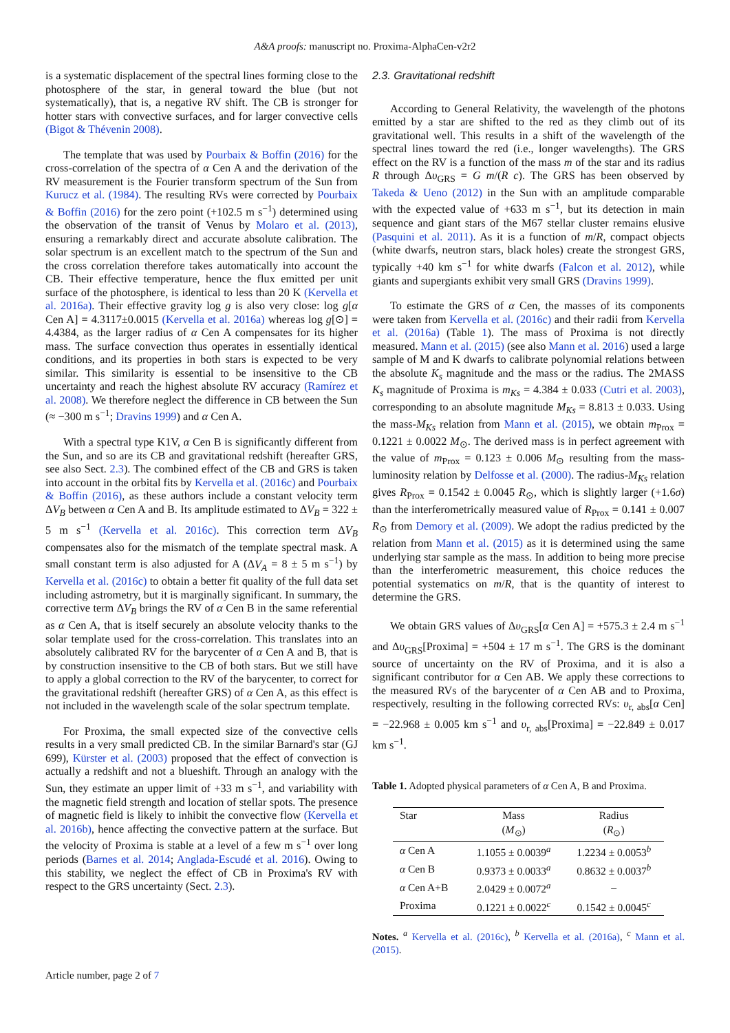A&A proofs: manuscript no. Proxima-AlphaCen-v2r2
is a systematic displacement of the spectral lines forming close to the photosphere of the star, in general toward the blue (but not systematically), that is, a negative RV shift. The CB is stronger for hotter stars with convective surfaces, and for larger convective cells (Bigot & Thévenin 2008).
The template that was used by Pourbaix & Boffin (2016) for the cross-correlation of the spectra of α Cen A and the derivation of the RV measurement is the Fourier transform spectrum of the Sun from Kurucz et al. (1984). The resulting RVs were corrected by Pourbaix & Boffin (2016) for the zero point (+102.5 m s<sup>−1</sup>) determined using the observation of the transit of Venus by Molaro et al. (2013), ensuring a remarkably direct and accurate absolute calibration. The solar spectrum is an excellent match to the spectrum of the Sun and the cross correlation therefore takes automatically into account the CB. Their effective temperature, hence the flux emitted per unit surface of the photosphere, is identical to less than 20 K (Kervella et al. 2016a). Their effective gravity log g is also very close: log g[α Cen A] = 4.3117±0.0015 (Kervella et al. 2016a) whereas log g[⊙] = 4.4384, as the larger radius of α Cen A compensates for its higher mass. The surface convection thus operates in essentially identical conditions, and its properties in both stars is expected to be very similar. This similarity is essential to be insensitive to the CB uncertainty and reach the highest absolute RV accuracy (Ramírez et al. 2008). We therefore neglect the difference in CB between the Sun (≈ −300 m s<sup>−1</sup>; Dravins 1999) and α Cen A.
With a spectral type K1V, α Cen B is significantly different from the Sun, and so are its CB and gravitational redshift (hereafter GRS, see also Sect. 2.3). The combined effect of the CB and GRS is taken into account in the orbital fits by Kervella et al. (2016c) and Pourbaix & Boffin (2016), as these authors include a constant velocity term ΔV<sub>B</sub> between α Cen A and B. Its amplitude estimated to ΔV<sub>B</sub> = 322 ± 5 m s<sup>−1</sup> (Kervella et al. 2016c). This correction term ΔV<sub>B</sub> compensates also for the mismatch of the template spectral mask. A small constant term is also adjusted for A (ΔV<sub>A</sub> = 8 ± 5 m s<sup>−1</sup>) by Kervella et al. (2016c) to obtain a better fit quality of the full data set including astrometry, but it is marginally significant. In summary, the corrective term ΔV<sub>B</sub> brings the RV of α Cen B in the same referential as α Cen A, that is itself securely an absolute velocity thanks to the solar template used for the cross-correlation. This translates into an absolutely calibrated RV for the barycenter of α Cen A and B, that is by construction insensitive to the CB of both stars. But we still have to apply a global correction to the RV of the barycenter, to correct for the gravitational redshift (hereafter GRS) of α Cen A, as this effect is not included in the wavelength scale of the solar spectrum template.
For Proxima, the small expected size of the convective cells results in a very small predicted CB. In the similar Barnard's star (GJ 699), Kürster et al. (2003) proposed that the effect of convection is actually a redshift and not a blueshift. Through an analogy with the Sun, they estimate an upper limit of +33 m s<sup>−1</sup>, and variability with the magnetic field strength and location of stellar spots. The presence of magnetic field is likely to inhibit the convective flow (Kervella et al. 2016b), hence affecting the convective pattern at the surface. But the velocity of Proxima is stable at a level of a few m s<sup>−1</sup> over long periods (Barnes et al. 2014; Anglada-Escudé et al. 2016). Owing to this stability, we neglect the effect of CB in Proxima's RV with respect to the GRS uncertainty (Sect. 2.3).
2.3. Gravitational redshift
According to General Relativity, the wavelength of the photons emitted by a star are shifted to the red as they climb out of its gravitational well. This results in a shift of the wavelength of the spectral lines toward the red (i.e., longer wavelengths). The GRS effect on the RV is a function of the mass m of the star and its radius R through Δυ<sub>GRS</sub> = G m/(R c). The GRS has been observed by Takeda & Ueno (2012) in the Sun with an amplitude comparable with the expected value of +633 m s<sup>−1</sup>, but its detection in main sequence and giant stars of the M67 stellar cluster remains elusive (Pasquini et al. 2011). As it is a function of m/R, compact objects (white dwarfs, neutron stars, black holes) create the strongest GRS, typically +40 km s<sup>−1</sup> for white dwarfs (Falcon et al. 2012), while giants and supergiants exhibit very small GRS (Dravins 1999).
To estimate the GRS of α Cen, the masses of its components were taken from Kervella et al. (2016c) and their radii from Kervella et al. (2016a) (Table 1). The mass of Proxima is not directly measured. Mann et al. (2015) (see also Mann et al. 2016) used a large sample of M and K dwarfs to calibrate polynomial relations between the absolute K<sub>s</sub> magnitude and the mass or the radius. The 2MASS K<sub>s</sub> magnitude of Proxima is m<sub>Ks</sub> = 4.384 ± 0.033 (Cutri et al. 2003), corresponding to an absolute magnitude M<sub>Ks</sub> = 8.813 ± 0.033. Using the mass-M<sub>Ks</sub> relation from Mann et al. (2015), we obtain m<sub>Prox</sub> = 0.1221 ± 0.0022 M<sub>⊙</sub>. The derived mass is in perfect agreement with the value of m<sub>Prox</sub> = 0.123 ± 0.006 M<sub>⊙</sub> resulting from the mass-luminosity relation by Delfosse et al. (2000). The radius-M<sub>Ks</sub> relation gives R<sub>Prox</sub> = 0.1542 ± 0.0045 R<sub>⊙</sub>, which is slightly larger (+1.6σ) than the interferometrically measured value of R<sub>Prox</sub> = 0.141 ± 0.007 R<sub>⊙</sub> from Demory et al. (2009). We adopt the radius predicted by the relation from Mann et al. (2015) as it is determined using the same underlying star sample as the mass. In addition to being more precise than the interferometric measurement, this choice reduces the potential systematics on m/R, that is the quantity of interest to determine the GRS.
We obtain GRS values of Δυ<sub>GRS</sub>[α Cen A] = +575.3 ± 2.4 m s<sup>−1</sup> and Δυ<sub>GRS</sub>[Proxima] = +504 ± 17 m s<sup>−1</sup>. The GRS is the dominant source of uncertainty on the RV of Proxima, and it is also a significant contributor for α Cen AB. We apply these corrections to the measured RVs of the barycenter of α Cen AB and to Proxima, respectively, resulting in the following corrected RVs: υ<sub>r, abs</sub>[α Cen] = −22.968 ± 0.005 km s<sup>−1</sup> and υ<sub>r, abs</sub>[Proxima] = −22.849 ± 0.017 km s<sup>−1</sup>.
Table 1. Adopted physical parameters of α Cen A, B and Proxima.
| Star | Mass | Radius |
| --- | --- | --- |
| | ( M<sub>⊙</sub>) | ( R<sub>⊙</sub>) |
| α Cen A | 1.1055 ± 0.0039<sup>a</sup> | 1.2234 ± 0.0053<sup>b</sup> |
| α Cen B | 0.9373 ± 0.0033<sup>a</sup> | 0.8632 ± 0.0037<sup>b</sup> |
| α Cen A+B | 2.0429 ± 0.0072<sup>a</sup> | – |
| Proxima | 0.1221 ± 0.0022<sup>c</sup> | 0.1542 ± 0.0045<sup>c</sup> |
Notes. <sup>a</sup> Kervella et al. (2016c), <sup>b</sup> Kervella et al. (2016a), <sup>c</sup> Mann et al. (2015).
Article number, page 2 of 7